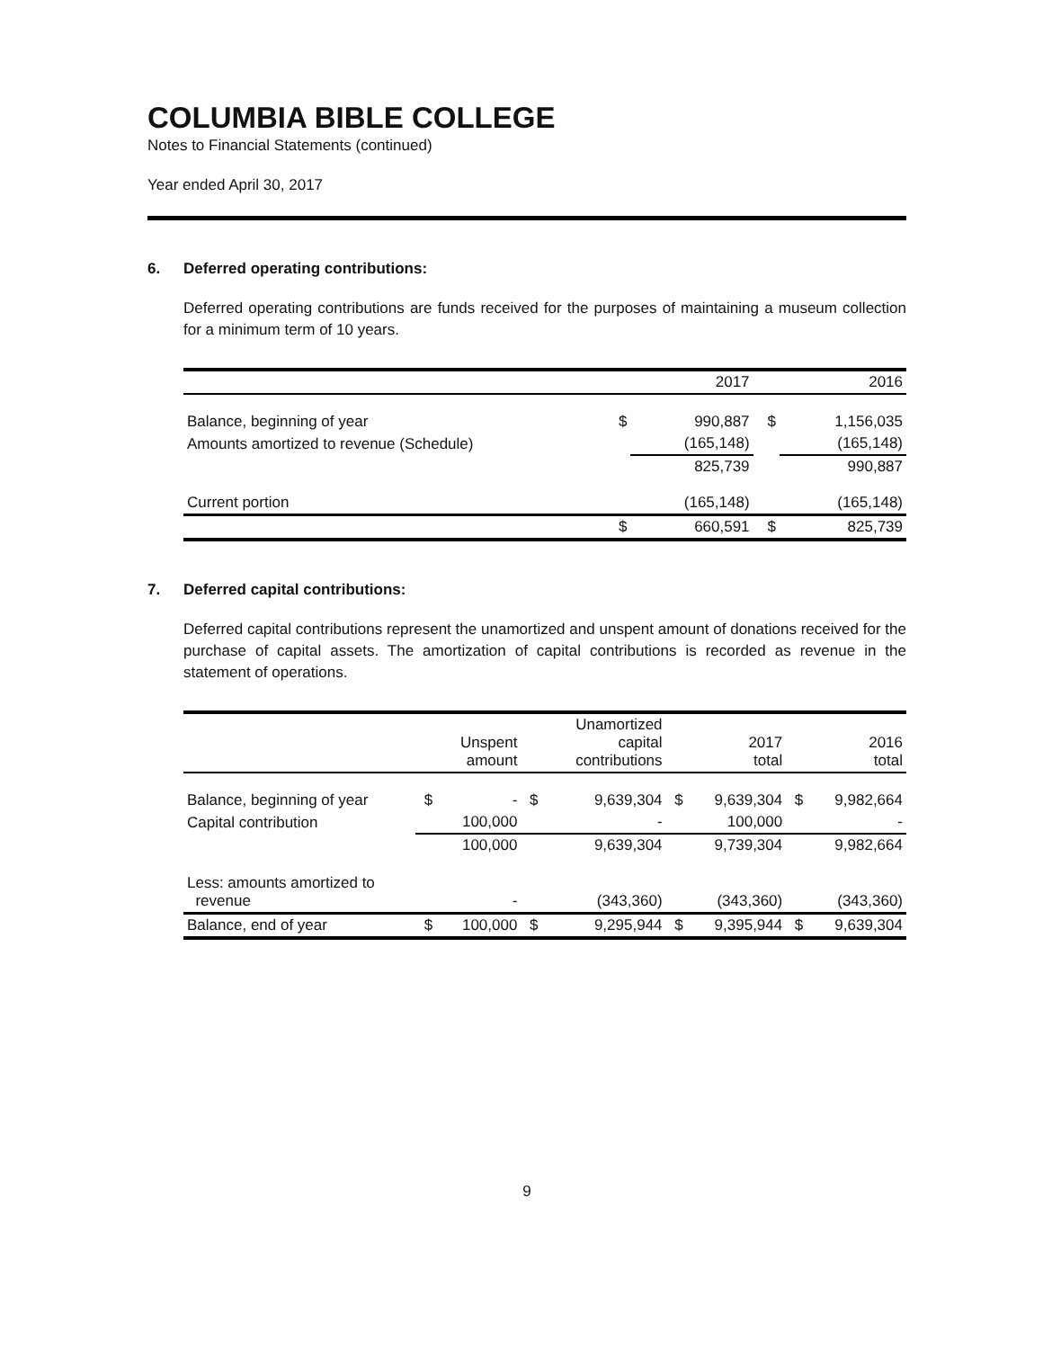COLUMBIA BIBLE COLLEGE
Notes to Financial Statements (continued)
Year ended April 30, 2017
6. Deferred operating contributions:
Deferred operating contributions are funds received for the purposes of maintaining a museum collection for a minimum term of 10 years.
| | | 2017 | | 2016 |
| --- | --- | --- | --- | --- |
| Balance, beginning of year | $ | 990,887 | $ | 1,156,035 |
| Amounts amortized to revenue (Schedule) | | (165,148) | | (165,148) |
| | | 825,739 | | 990,887 |
| Current portion | | (165,148) | | (165,148) |
| | $ | 660,591 | $ | 825,739 |
7. Deferred capital contributions:
Deferred capital contributions represent the unamortized and unspent amount of donations received for the purchase of capital assets. The amortization of capital contributions is recorded as revenue in the statement of operations.
| | | Unspent amount | | Unamortized capital contributions | | 2017 total | | 2016 total |
| --- | --- | --- | --- | --- | --- | --- | --- | --- |
| Balance, beginning of year | $ | - | $ | 9,639,304 | $ | 9,639,304 | $ | 9,982,664 |
| Capital contribution | | 100,000 | | - | | 100,000 | | - |
| | | 100,000 | | 9,639,304 | | 9,739,304 | | 9,982,664 |
| Less: amounts amortized to revenue | | - | | (343,360) | | (343,360) | | (343,360) |
| Balance, end of year | $ | 100,000 | $ | 9,295,944 | $ | 9,395,944 | $ | 9,639,304 |
9